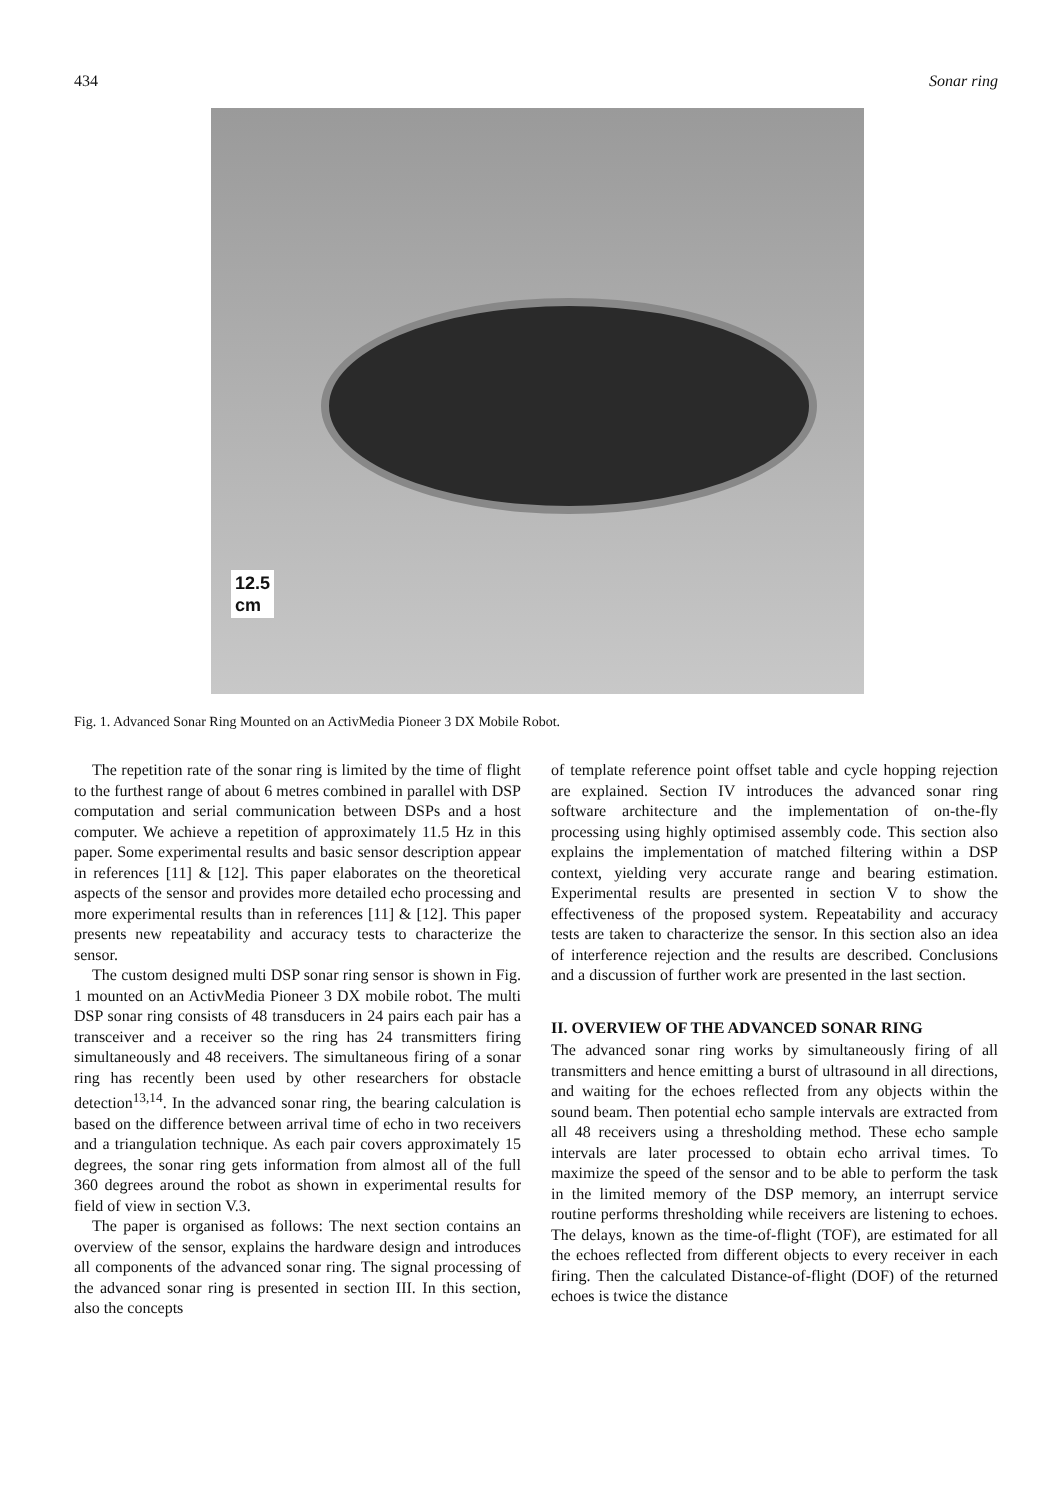434 Sonar ring
12.5
cm
Fig. 1. Advanced Sonar Ring Mounted on an ActivMedia Pioneer 3 DX Mobile Robot.
The repetition rate of the sonar ring is limited by the time of flight to the furthest range of about 6 metres combined in parallel with DSP computation and serial communication between DSPs and a host computer. We achieve a repetition of approximately 11.5 Hz in this paper. Some experimental results and basic sensor description appear in references [11] & [12]. This paper elaborates on the theoretical aspects of the sensor and provides more detailed echo processing and more experimental results than in references [11] & [12]. This paper presents new repeatability and accuracy tests to characterize the sensor.
The custom designed multi DSP sonar ring sensor is shown in Fig. 1 mounted on an ActivMedia Pioneer 3 DX mobile robot. The multi DSP sonar ring consists of 48 transducers in 24 pairs each pair has a transceiver and a receiver so the ring has 24 transmitters firing simultaneously and 48 receivers. The simultaneous firing of a sonar ring has recently been used by other researchers for obstacle detection<sup>13,14</sup>. In the advanced sonar ring, the bearing calculation is based on the difference between arrival time of echo in two receivers and a triangulation technique. As each pair covers approximately 15 degrees, the sonar ring gets information from almost all of the full 360 degrees around the robot as shown in experimental results for field of view in section V.3.
The paper is organised as follows: The next section contains an overview of the sensor, explains the hardware design and introduces all components of the advanced sonar ring. The signal processing of the advanced sonar ring is presented in section III. In this section, also the concepts
of template reference point offset table and cycle hopping rejection are explained. Section IV introduces the advanced sonar ring software architecture and the implementation of on-the-fly processing using highly optimised assembly code. This section also explains the implementation of matched filtering within a DSP context, yielding very accurate range and bearing estimation. Experimental results are presented in section V to show the effectiveness of the proposed system. Repeatability and accuracy tests are taken to characterize the sensor. In this section also an idea of interference rejection and the results are described. Conclusions and a discussion of further work are presented in the last section.
II. OVERVIEW OF THE ADVANCED SONAR RING
The advanced sonar ring works by simultaneously firing of all transmitters and hence emitting a burst of ultrasound in all directions, and waiting for the echoes reflected from any objects within the sound beam. Then potential echo sample intervals are extracted from all 48 receivers using a thresholding method. These echo sample intervals are later processed to obtain echo arrival times. To maximize the speed of the sensor and to be able to perform the task in the limited memory of the DSP memory, an interrupt service routine performs thresholding while receivers are listening to echoes. The delays, known as the time-of-flight (TOF), are estimated for all the echoes reflected from different objects to every receiver in each firing. Then the calculated Distance-of-flight (DOF) of the returned echoes is twice the distance